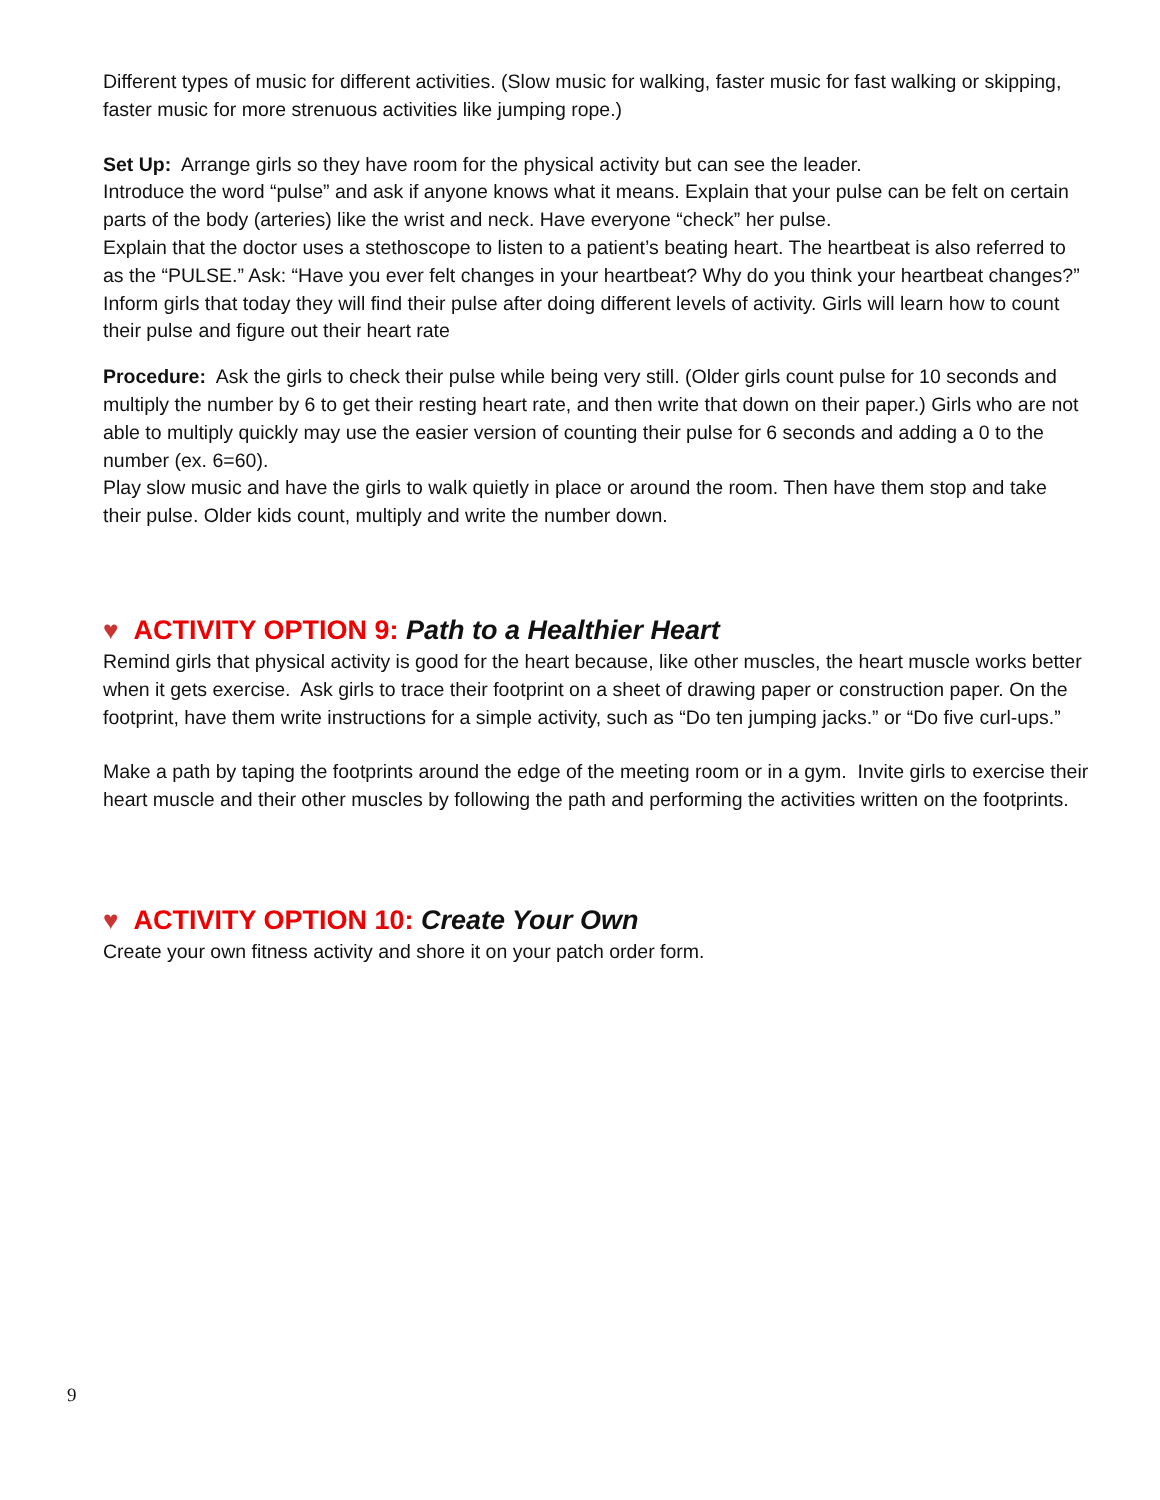Different types of music for different activities. (Slow music for walking, faster music for fast walking or skipping, faster music for more strenuous activities like jumping rope.)
Set Up: Arrange girls so they have room for the physical activity but can see the leader.
Introduce the word “pulse” and ask if anyone knows what it means. Explain that your pulse can be felt on certain parts of the body (arteries) like the wrist and neck. Have everyone “check” her pulse.
Explain that the doctor uses a stethoscope to listen to a patient’s beating heart. The heartbeat is also referred to as the “PULSE.” Ask: “Have you ever felt changes in your heartbeat? Why do you think your heartbeat changes?” Inform girls that today they will find their pulse after doing different levels of activity. Girls will learn how to count their pulse and figure out their heart rate
Procedure: Ask the girls to check their pulse while being very still. (Older girls count pulse for 10 seconds and multiply the number by 6 to get their resting heart rate, and then write that down on their paper.) Girls who are not able to multiply quickly may use the easier version of counting their pulse for 6 seconds and adding a 0 to the number (ex. 6=60).
Play slow music and have the girls to walk quietly in place or around the room. Then have them stop and take their pulse. Older kids count, multiply and write the number down.
♥ ACTIVITY OPTION 9: Path to a Healthier Heart
Remind girls that physical activity is good for the heart because, like other muscles, the heart muscle works better when it gets exercise. Ask girls to trace their footprint on a sheet of drawing paper or construction paper. On the footprint, have them write instructions for a simple activity, such as “Do ten jumping jacks.” or “Do five curl-ups.”
Make a path by taping the footprints around the edge of the meeting room or in a gym. Invite girls to exercise their heart muscle and their other muscles by following the path and performing the activities written on the footprints.
♥ ACTIVITY OPTION 10: Create Your Own
Create your own fitness activity and shore it on your patch order form.
9